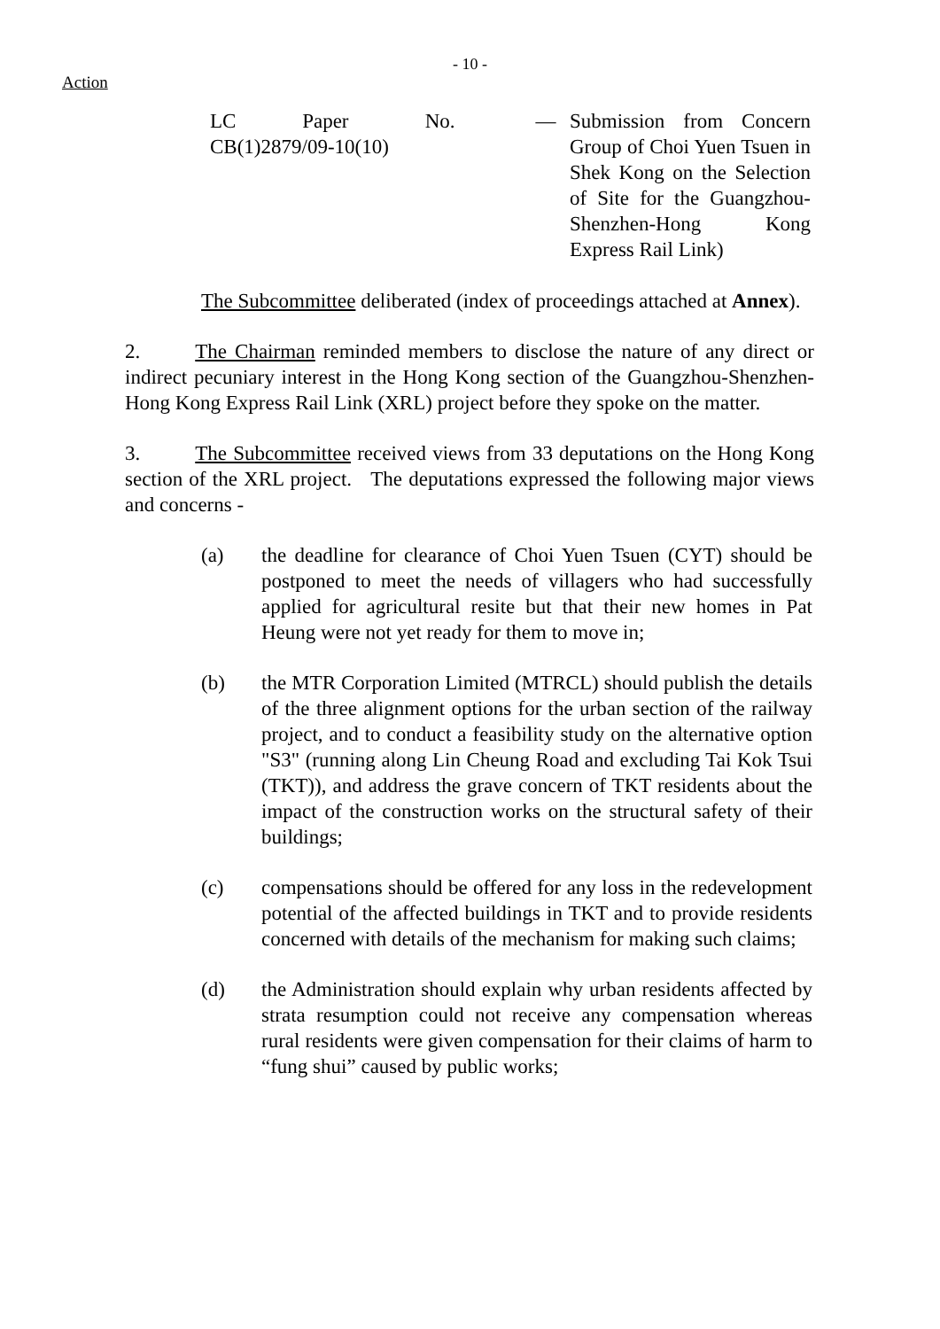- 10 -
Action
LC Paper No.
CB(1)2879/09-10(10)
— Submission from Concern Group of Choi Yuen Tsuen in Shek Kong on the Selection of Site for the Guangzhou-Shenzhen-Hong Kong Express Rail Link)
The Subcommittee deliberated (index of proceedings attached at Annex).
2. The Chairman reminded members to disclose the nature of any direct or indirect pecuniary interest in the Hong Kong section of the Guangzhou-Shenzhen-Hong Kong Express Rail Link (XRL) project before they spoke on the matter.
3. The Subcommittee received views from 33 deputations on the Hong Kong section of the XRL project. The deputations expressed the following major views and concerns -
(a) the deadline for clearance of Choi Yuen Tsuen (CYT) should be postponed to meet the needs of villagers who had successfully applied for agricultural resite but that their new homes in Pat Heung were not yet ready for them to move in;
(b) the MTR Corporation Limited (MTRCL) should publish the details of the three alignment options for the urban section of the railway project, and to conduct a feasibility study on the alternative option "S3" (running along Lin Cheung Road and excluding Tai Kok Tsui (TKT)), and address the grave concern of TKT residents about the impact of the construction works on the structural safety of their buildings;
(c) compensations should be offered for any loss in the redevelopment potential of the affected buildings in TKT and to provide residents concerned with details of the mechanism for making such claims;
(d) the Administration should explain why urban residents affected by strata resumption could not receive any compensation whereas rural residents were given compensation for their claims of harm to “fung shui” caused by public works;